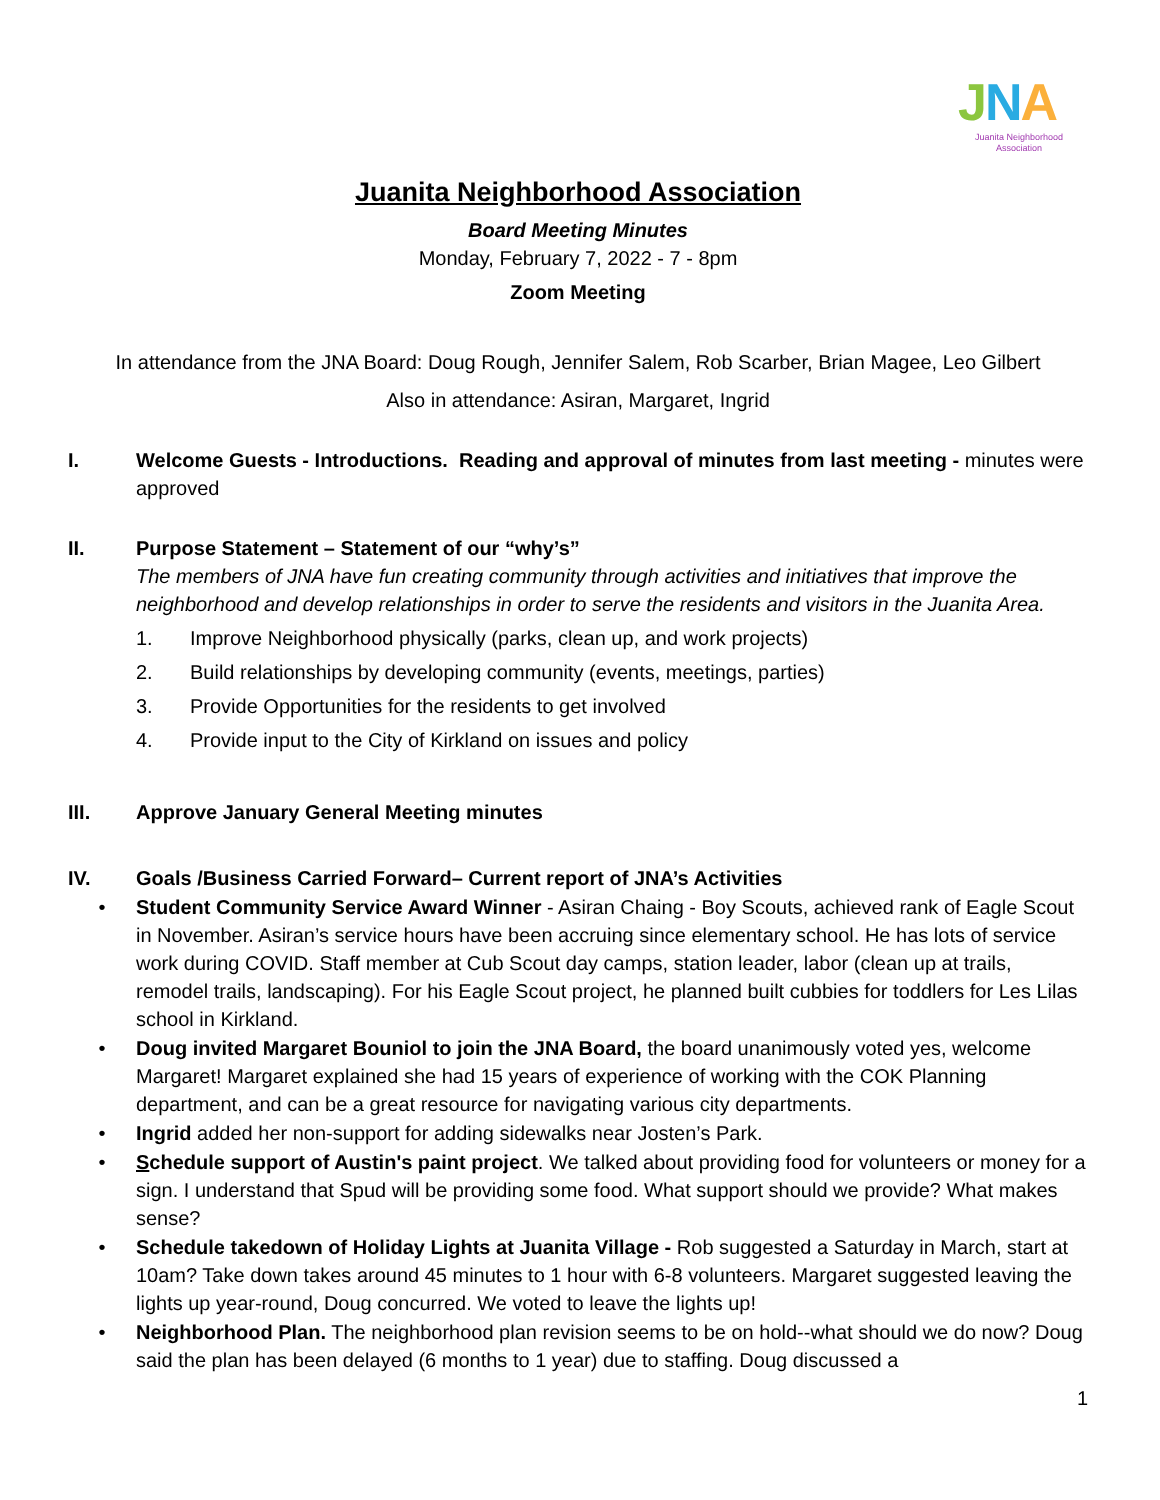JNA
Juanita Neighborhood Association
Juanita Neighborhood Association
Board Meeting Minutes
Monday, February 7, 2022 - 7 - 8pm
Zoom Meeting
In attendance from the JNA Board: Doug Rough, Jennifer Salem, Rob Scarber, Brian Magee, Leo Gilbert
Also in attendance: Asiran, Margaret, Ingrid
I. Welcome Guests - Introductions. Reading and approval of minutes from last meeting - minutes were approved
II. Purpose Statement – Statement of our “why’s”
The members of JNA have fun creating community through activities and initiatives that improve the neighborhood and develop relationships in order to serve the residents and visitors in the Juanita Area.
1. Improve Neighborhood physically (parks, clean up, and work projects)
2. Build relationships by developing community (events, meetings, parties)
3. Provide Opportunities for the residents to get involved
4. Provide input to the City of Kirkland on issues and policy
III. Approve January General Meeting minutes
IV. Goals /Business Carried Forward– Current report of JNA’s Activities
• Student Community Service Award Winner - Asiran Chaing - Boy Scouts, achieved rank of Eagle Scout in November. Asiran’s service hours have been accruing since elementary school. He has lots of service work during COVID. Staff member at Cub Scout day camps, station leader, labor (clean up at trails, remodel trails, landscaping). For his Eagle Scout project, he planned built cubbies for toddlers for Les Lilas school in Kirkland.
• Doug invited Margaret Bouniol to join the JNA Board, the board unanimously voted yes, welcome Margaret! Margaret explained she had 15 years of experience of working with the COK Planning department, and can be a great resource for navigating various city departments.
• Ingrid added her non-support for adding sidewalks near Josten’s Park.
• Schedule support of Austin's paint project. We talked about providing food for volunteers or money for a sign. I understand that Spud will be providing some food. What support should we provide? What makes sense?
• Schedule takedown of Holiday Lights at Juanita Village - Rob suggested a Saturday in March, start at 10am? Take down takes around 45 minutes to 1 hour with 6-8 volunteers. Margaret suggested leaving the lights up year-round, Doug concurred. We voted to leave the lights up!
• Neighborhood Plan. The neighborhood plan revision seems to be on hold--what should we do now? Doug said the plan has been delayed (6 months to 1 year) due to staffing. Doug discussed a
1